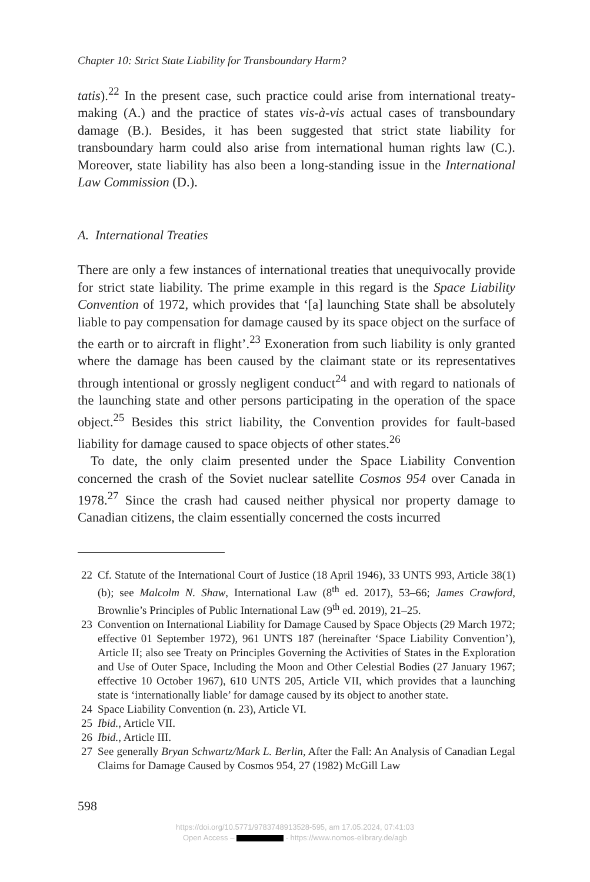Chapter 10: Strict State Liability for Transboundary Harm?
tatis).<sup>22</sup> In the present case, such practice could arise from international treaty-making (A.) and the practice of states vis-à-vis actual cases of transboundary damage (B.). Besides, it has been suggested that strict state liability for transboundary harm could also arise from international human rights law (C.). Moreover, state liability has also been a long-standing issue in the International Law Commission (D.).
A. International Treaties
There are only a few instances of international treaties that unequivocally provide for strict state liability. The prime example in this regard is the Space Liability Convention of 1972, which provides that ‘[a] launching State shall be absolutely liable to pay compensation for damage caused by its space object on the surface of the earth or to aircraft in flight’.<sup>23</sup> Exoneration from such liability is only granted where the damage has been caused by the claimant state or its representatives through intentional or grossly negligent conduct<sup>24</sup> and with regard to nationals of the launching state and other persons participating in the operation of the space object.<sup>25</sup> Besides this strict liability, the Convention provides for fault-based liability for damage caused to space objects of other states.<sup>26</sup>
To date, the only claim presented under the Space Liability Convention concerned the crash of the Soviet nuclear satellite Cosmos 954 over Canada in 1978.<sup>27</sup> Since the crash had caused neither physical nor property damage to Canadian citizens, the claim essentially concerned the costs incurred
22 Cf. Statute of the International Court of Justice (18 April 1946), 33 UNTS 993, Article 38(1)(b); see Malcolm N. Shaw, International Law (8<sup>th</sup> ed. 2017), 53–66; James Crawford, Brownlie’s Principles of Public International Law (9<sup>th</sup> ed. 2019), 21–25.
23 Convention on International Liability for Damage Caused by Space Objects (29 March 1972; effective 01 September 1972), 961 UNTS 187 (hereinafter ‘Space Liability Convention’), Article II; also see Treaty on Principles Governing the Activities of States in the Exploration and Use of Outer Space, Including the Moon and Other Celestial Bodies (27 January 1967; effective 10 October 1967), 610 UNTS 205, Article VII, which provides that a launching state is ‘internationally liable’ for damage caused by its object to another state.
24 Space Liability Convention (n. 23), Article VI.
25 Ibid., Article VII.
26 Ibid., Article III.
27 See generally Bryan Schwartz/Mark L. Berlin, After the Fall: An Analysis of Canadian Legal Claims for Damage Caused by Cosmos 954, 27 (1982) McGill Law
598
https://doi.org/10.5771/9783748913528-595, am 17.05.2024, 07:41:03
Open Access – - https://www.nomos-elibrary.de/agb